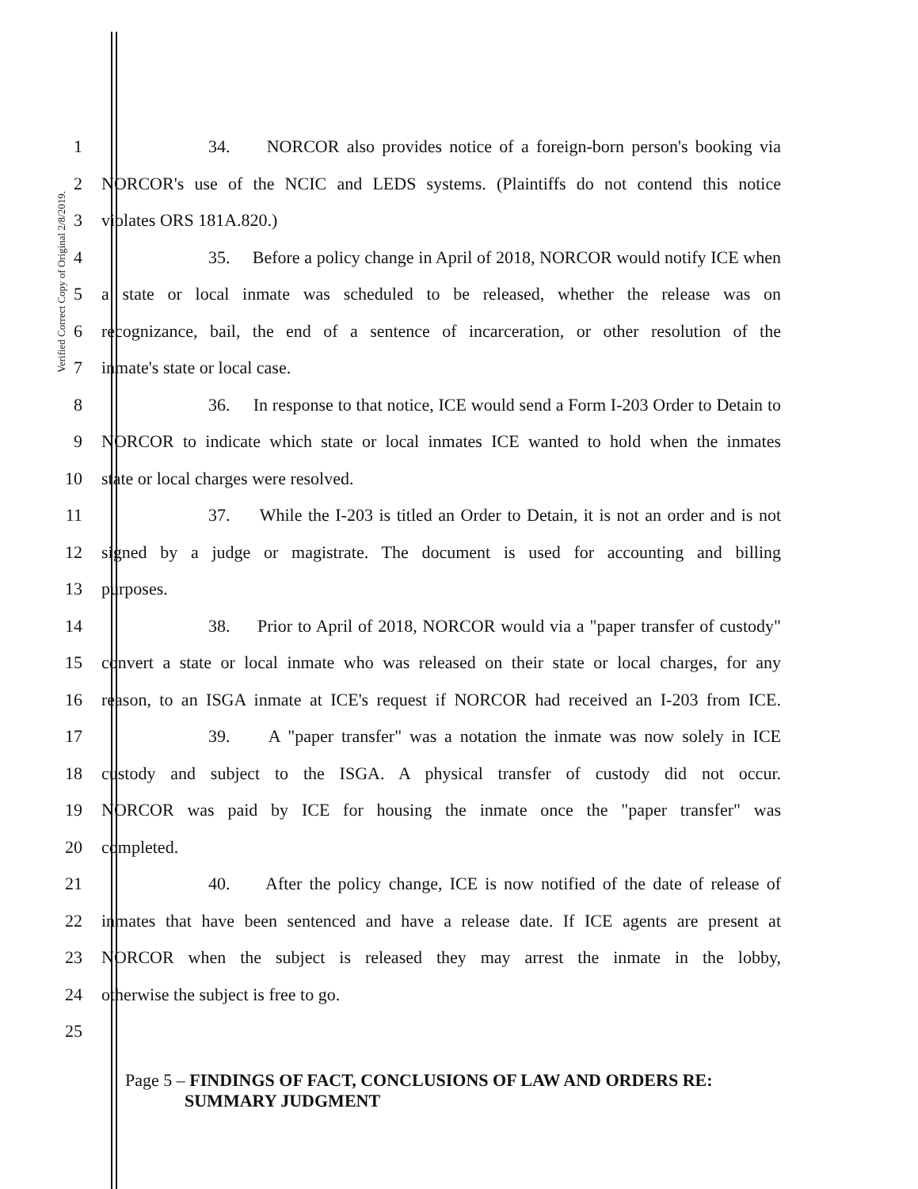Verified Correct Copy of Original 2/8/2019.
1
34. NORCOR also provides notice of a foreign-born person's booking via
2
NORCOR's use of the NCIC and LEDS systems. (Plaintiffs do not contend this notice
3 violates ORS 181A.820.)
4
35. Before a policy change in April of 2018, NORCOR would notify ICE when
5
a state or local inmate was scheduled to be released, whether the release was on
6
recognizance, bail, the end of a sentence of incarceration, or other resolution of the
7 inmate's state or local case.
8
36. In response to that notice, ICE would send a Form I-203 Order to Detain to
9
NORCOR to indicate which state or local inmates ICE wanted to hold when the inmates
10 state or local charges were resolved.
11
37. While the I-203 is titled an Order to Detain, it is not an order and is not
12
signed by a judge or magistrate. The document is used for accounting and billing
13 purposes.
14
38. Prior to April of 2018, NORCOR would via a "paper transfer of custody"
15
convert a state or local inmate who was released on their state or local charges, for any
16
reason, to an ISGA inmate at ICE's request if NORCOR had received an I-203 from ICE.
17
39. A "paper transfer" was a notation the inmate was now solely in ICE
18
custody and subject to the ISGA. A physical transfer of custody did not occur.
19
NORCOR was paid by ICE for housing the inmate once the "paper transfer" was
20 completed.
21
40. After the policy change, ICE is now notified of the date of release of
22
inmates that have been sentenced and have a release date. If ICE agents are present at
23
NORCOR when the subject is released they may arrest the inmate in the lobby,
24 otherwise the subject is free to go.
25
Page 5 – FINDINGS OF FACT, CONCLUSIONS OF LAW AND ORDERS RE:
SUMMARY JUDGMENT